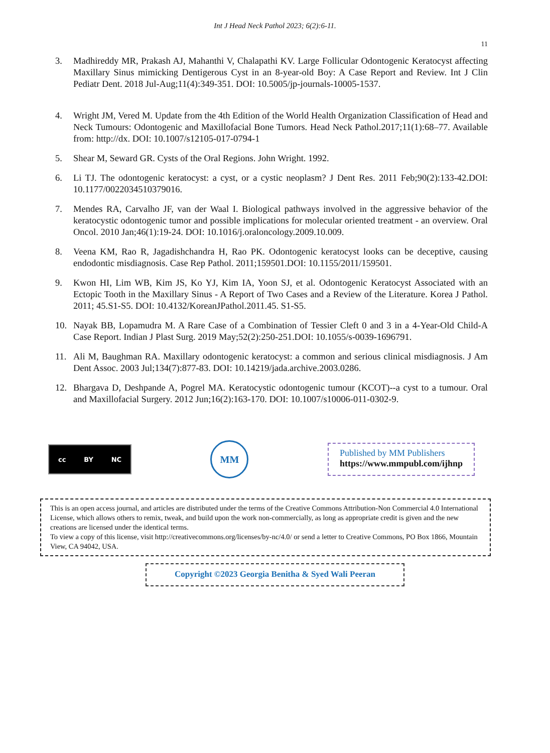Int J Head Neck Pathol 2023; 6(2):6-11.
11
3. Madhireddy MR, Prakash AJ, Mahanthi V, Chalapathi KV. Large Follicular Odontogenic Keratocyst affecting Maxillary Sinus mimicking Dentigerous Cyst in an 8-year-old Boy: A Case Report and Review. Int J Clin Pediatr Dent. 2018 Jul-Aug;11(4):349-351. DOI: 10.5005/jp-journals-10005-1537.
4. Wright JM, Vered M. Update from the 4th Edition of the World Health Organization Classification of Head and Neck Tumours: Odontogenic and Maxillofacial Bone Tumors. Head Neck Pathol.2017;11(1):68–77. Available from: http://dx. DOI: 10.1007/s12105-017-0794-1
5. Shear M, Seward GR. Cysts of the Oral Regions. John Wright. 1992.
6. Li TJ. The odontogenic keratocyst: a cyst, or a cystic neoplasm? J Dent Res. 2011 Feb;90(2):133-42.DOI: 10.1177/0022034510379016.
7. Mendes RA, Carvalho JF, van der Waal I. Biological pathways involved in the aggressive behavior of the keratocystic odontogenic tumor and possible implications for molecular oriented treatment - an overview. Oral Oncol. 2010 Jan;46(1):19-24. DOI: 10.1016/j.oraloncology.2009.10.009.
8. Veena KM, Rao R, Jagadishchandra H, Rao PK. Odontogenic keratocyst looks can be deceptive, causing endodontic misdiagnosis. Case Rep Pathol. 2011;159501.DOI: 10.1155/2011/159501.
9. Kwon HI, Lim WB, Kim JS, Ko YJ, Kim IA, Yoon SJ, et al. Odontogenic Keratocyst Associated with an Ectopic Tooth in the Maxillary Sinus - A Report of Two Cases and a Review of the Literature. Korea J Pathol. 2011; 45.S1-S5. DOI: 10.4132/KoreanJPathol.2011.45. S1-S5.
10. Nayak BB, Lopamudra M. A Rare Case of a Combination of Tessier Cleft 0 and 3 in a 4-Year-Old Child-A Case Report. Indian J Plast Surg. 2019 May;52(2):250-251.DOI: 10.1055/s-0039-1696791.
11. Ali M, Baughman RA. Maxillary odontogenic keratocyst: a common and serious clinical misdiagnosis. J Am Dent Assoc. 2003 Jul;134(7):877-83. DOI: 10.14219/jada.archive.2003.0286.
12. Bhargava D, Deshpande A, Pogrel MA. Keratocystic odontogenic tumour (KCOT)--a cyst to a tumour. Oral and Maxillofacial Surgery. 2012 Jun;16(2):163-170. DOI: 10.1007/s10006-011-0302-9.
cc BY NC
MM
Published by MM Publishers
https://www.mmpubl.com/ijhnp
This is an open access journal, and articles are distributed under the terms of the Creative Commons Attribution-Non Commercial 4.0 International License, which allows others to remix, tweak, and build upon the work non-commercially, as long as appropriate credit is given and the new creations are licensed under the identical terms.
To view a copy of this license, visit http://creativecommons.org/licenses/by-nc/4.0/ or send a letter to Creative Commons, PO Box 1866, Mountain View, CA 94042, USA.
Copyright ©2023 Georgia Benitha & Syed Wali Peeran